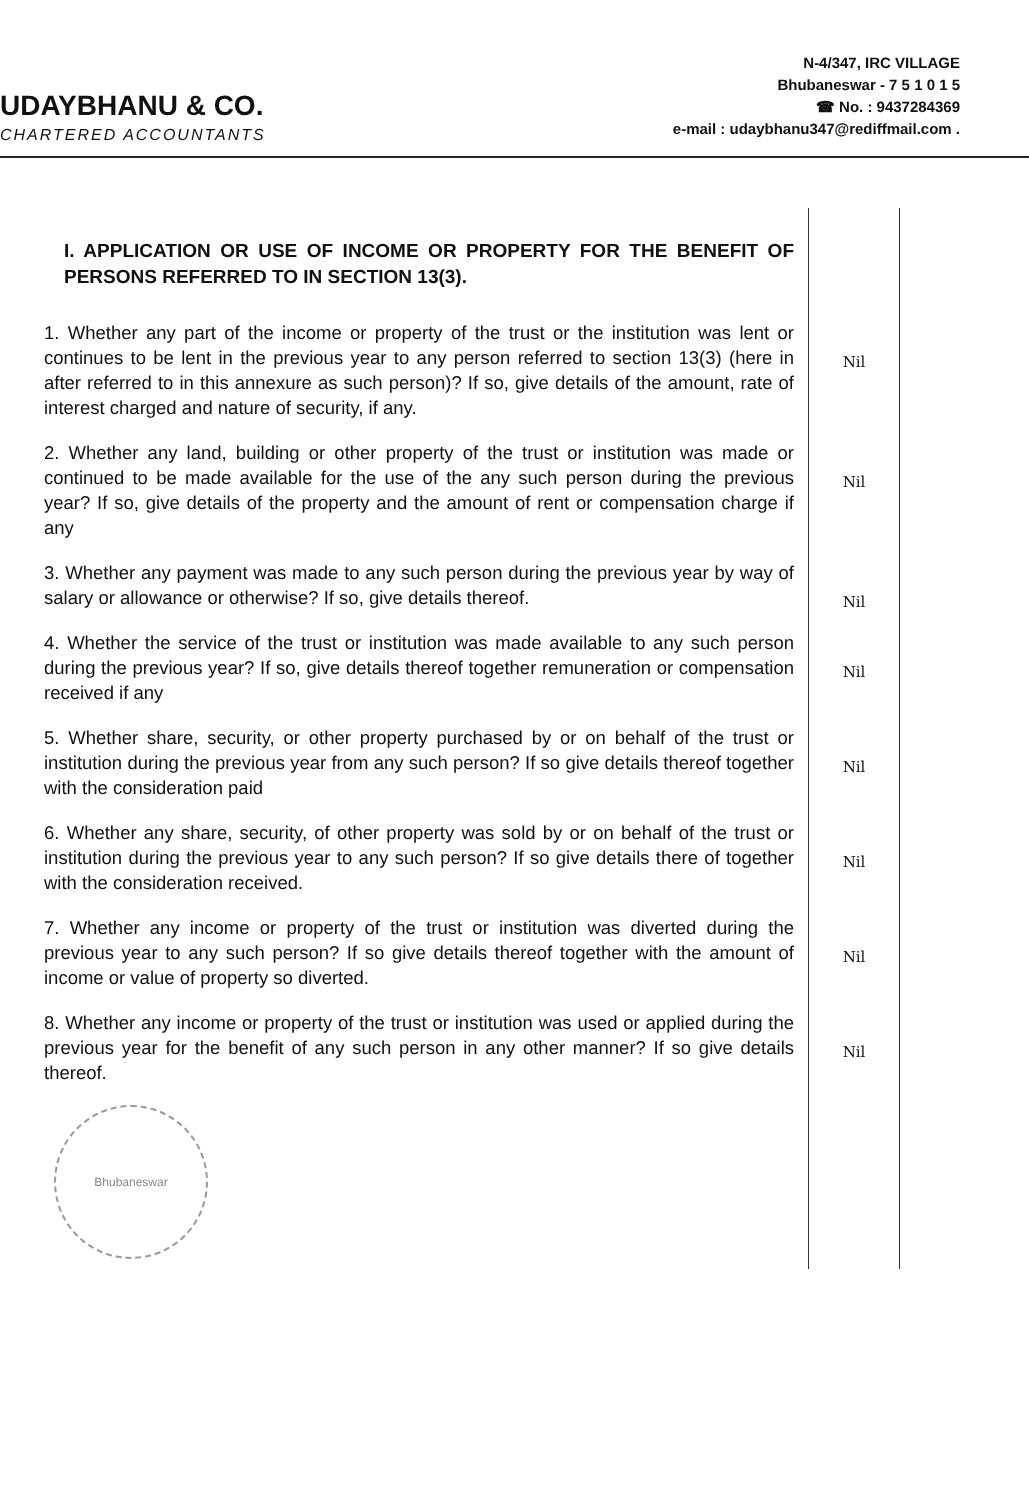UDAYBHANU & CO.
CHARTERED ACCOUNTANTS
N-4/347, IRC VILLAGE
Bhubaneswar - 7 5 1 0 1 5
☎ No. : 9437284369
e-mail : udaybhanu347@rediffmail.com .
| I. APPLICATION OR USE OF INCOME OR PROPERTY FOR THE BENEFIT OF PERSONS REFERRED TO IN SECTION 13(3). | |
| 1. Whether any part of the income or property of the trust or the institution was lent or continues to be lent in the previous year to any person referred to section 13(3) (here in after referred to in this annexure as such person)? If so, give details of the amount, rate of interest charged and nature of security, if any. | Nil |
| 2. Whether any land, building or other property of the trust or institution was made or continued to be made available for the use of the any such person during the previous year? If so, give details of the property and the amount of rent or compensation charge if any | Nil |
| 3. Whether any payment was made to any such person during the previous year by way of salary or allowance or otherwise? If so, give details thereof. | Nil |
| 4. Whether the service of the trust or institution was made available to any such person during the previous year? If so, give details thereof together remuneration or compensation received if any | Nil |
| 5. Whether share, security, or other property purchased by or on behalf of the trust or institution during the previous year from any such person? If so give details thereof together with the consideration paid | Nil |
| 6. Whether any share, security, of other property was sold by or on behalf of the trust or institution during the previous year to any such person? If so give details there of together with the consideration received. | Nil |
| 7. Whether any income or property of the trust or institution was diverted during the previous year to any such person? If so give details thereof together with the amount of income or value of property so diverted. | Nil |
| 8. Whether any income or property of the trust or institution was used or applied during the previous year for the benefit of any such person in any other manner? If so give details thereof. Bhubaneswar | Nil |